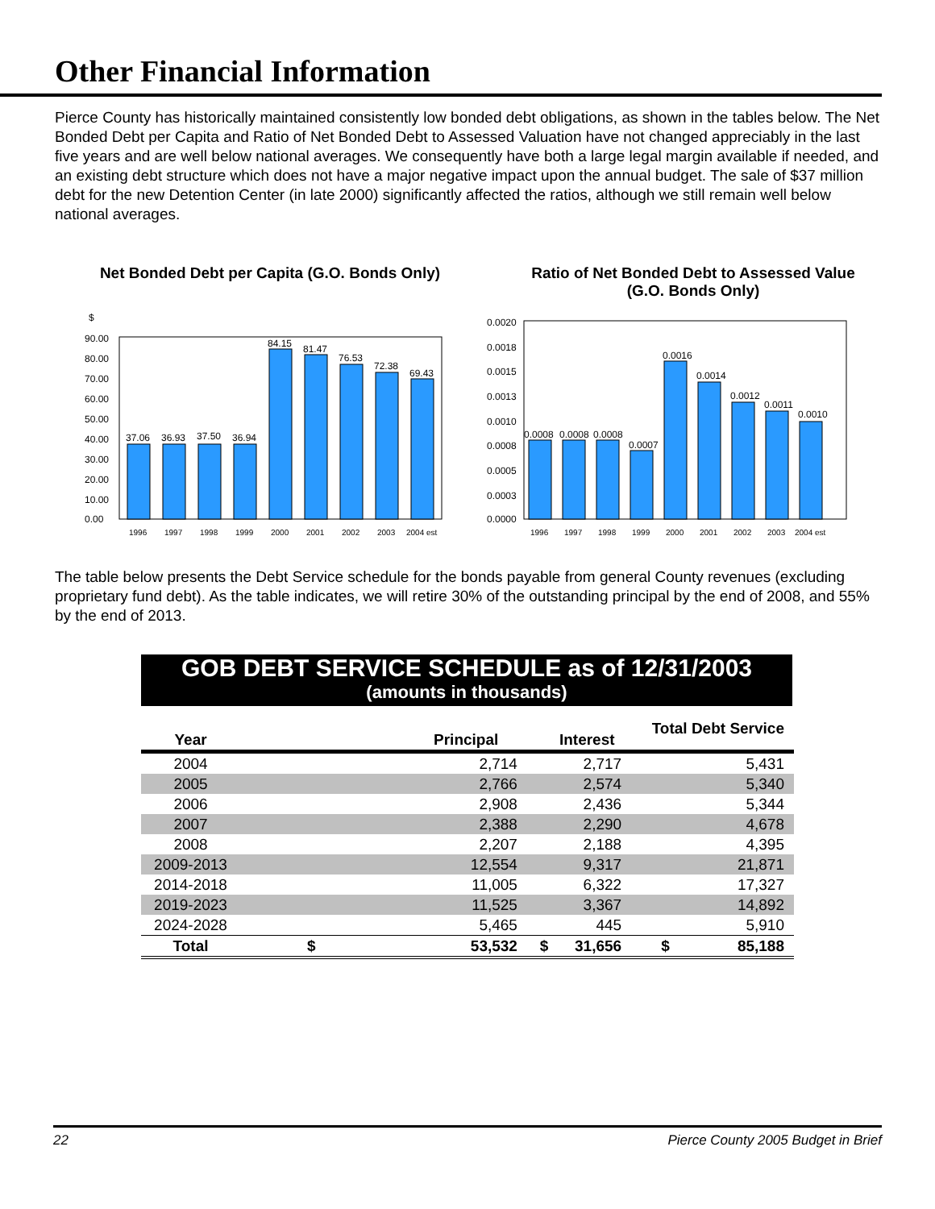Other Financial Information
Pierce County has historically maintained consistently low bonded debt obligations, as shown in the tables below. The Net Bonded Debt per Capita and Ratio of Net Bonded Debt to Assessed Valuation have not changed appreciably in the last five years and are well below national averages. We consequently have both a large legal margin available if needed, and an existing debt structure which does not have a major negative impact upon the annual budget. The sale of $37 million debt for the new Detention Center (in late 2000) significantly affected the ratios, although we still remain well below national averages.
Net Bonded Debt per Capita (G.O. Bonds Only)
$
90.00
80.00
70.00
60.00
50.00
40.00
30.00
20.00
10.00
0.00
37.06
36.93
37.50
36.94
84.15
81.47
76.53
72.38
69.43
1996
1997
1998
1999
2000
2001
2002
2003
2004 est
Ratio of Net Bonded Debt to Assessed Value
(G.O. Bonds Only)
0.0020
0.0018
0.0015
0.0013
0.0010
0.0008
0.0005
0.0003
0.0000
0.0008
0.0008
0.0008
0.0007
0.0016
0.0014
0.0012
0.0011
0.0010
1996
1997
1998
1999
2000
2001
2002
2003
2004 est
The table below presents the Debt Service schedule for the bonds payable from general County revenues (excluding proprietary fund debt). As the table indicates, we will retire 30% of the outstanding principal by the end of 2008, and 55% by the end of 2013.
GOB DEBT SERVICE SCHEDULE as of 12/31/2003
(amounts in thousands)
| Year | Principal | | Interest | | Total Debt Service | |
| 2004 | | 2,714 | | 2,717 | | 5,431 |
| 2005 | | 2,766 | | 2,574 | | 5,340 |
| 2006 | | 2,908 | | 2,436 | | 5,344 |
| 2007 | | 2,388 | | 2,290 | | 4,678 |
| 2008 | | 2,207 | | 2,188 | | 4,395 |
| 2009-2013 | | 12,554 | | 9,317 | | 21,871 |
| 2014-2018 | | 11,005 | | 6,322 | | 17,327 |
| 2019-2023 | | 11,525 | | 3,367 | | 14,892 |
| 2024-2028 | | 5,465 | | 445 | | 5,910 |
| Total | $ | 53,532 | $ | 31,656 | $ | 85,188 |
22 Pierce County 2005 Budget in Brief